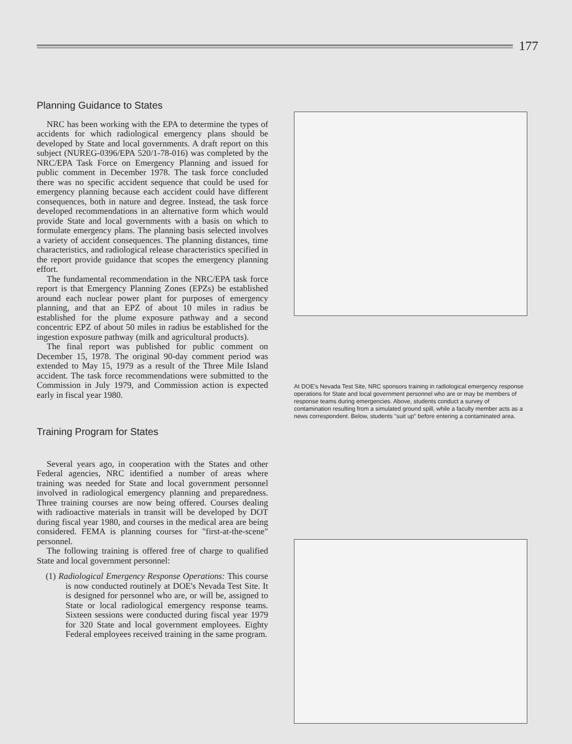177
Planning Guidance to States
NRC has been working with the EPA to determine the types of accidents for which radiological emergency plans should be developed by State and local governments. A draft report on this subject (NUREG-0396/EPA 520/1-78-016) was completed by the NRC/EPA Task Force on Emergency Planning and issued for public comment in December 1978. The task force concluded there was no specific accident sequence that could be used for emergency planning because each accident could have different consequences, both in nature and degree. Instead, the task force developed recommendations in an alternative form which would provide State and local governments with a basis on which to formulate emergency plans. The planning basis selected involves a variety of accident consequences. The planning distances, time characteristics, and radiological release characteristics specified in the report provide guidance that scopes the emergency planning effort.
The fundamental recommendation in the NRC/EPA task force report is that Emergency Planning Zones (EPZs) be established around each nuclear power plant for purposes of emergency planning, and that an EPZ of about 10 miles in radius be established for the plume exposure pathway and a second concentric EPZ of about 50 miles in radius be established for the ingestion exposure pathway (milk and agricultural products).
The final report was published for public comment on December 15, 1978. The original 90-day comment period was extended to May 15, 1979 as a result of the Three Mile Island accident. The task force recommendations were submitted to the Commission in July 1979, and Commission action is expected early in fiscal year 1980.
Training Program for States
Several years ago, in cooperation with the States and other Federal agencies, NRC identified a number of areas where training was needed for State and local government personnel involved in radiological emergency planning and preparedness. Three training courses are now being offered. Courses dealing with radioactive materials in transit will be developed by DOT during fiscal year 1980, and courses in the medical area are being considered. FEMA is planning courses for "first-at-the-scene" personnel.
The following training is offered free of charge to qualified State and local government personnel:
(1) Radiological Emergency Response Operations: This course is now conducted routinely at DOE's Nevada Test Site. It is designed for personnel who are, or will be, assigned to State or local radiological emergency response teams. Sixteen sessions were conducted during fiscal year 1979 for 320 State and local government employees. Eighty Federal employees received training in the same program.
At DOE's Nevada Test Site, NRC sponsors training in radiological emergency response operations for State and local government personnel who are or may be members of response teams during emergencies. Above, students conduct a survey of contamination resulting from a simulated ground spill, while a faculty member acts as a news correspondent. Below, students "suit up" before entering a contaminated area.